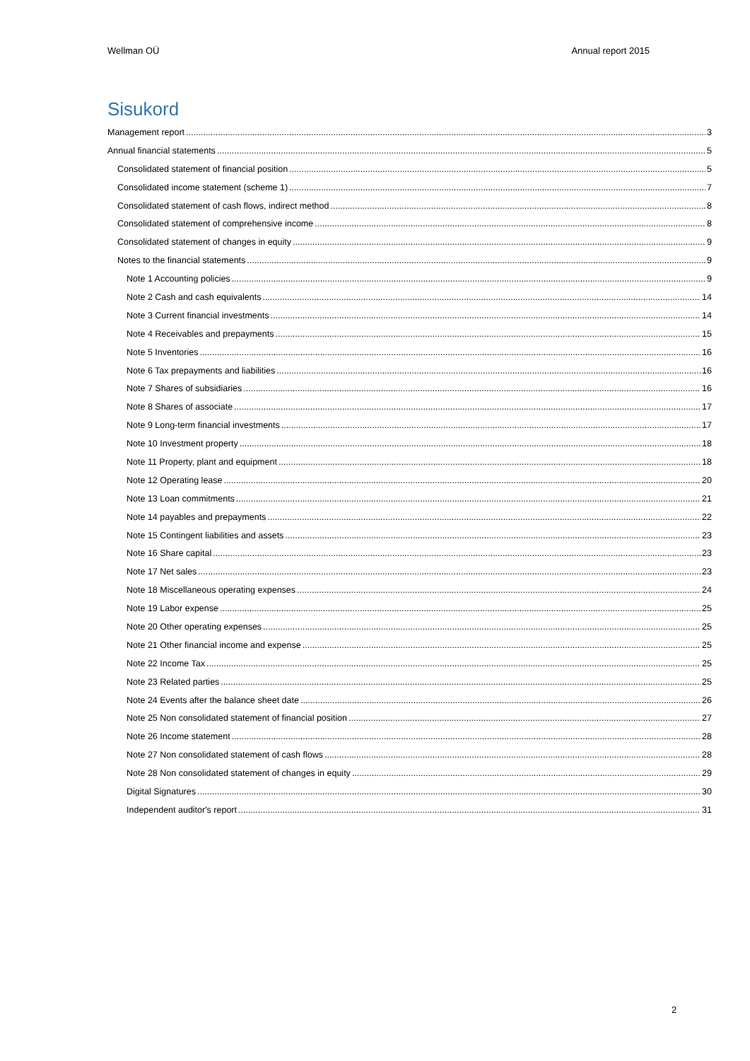Wellman OÜ Annual report 2015
Sisukord
Management report 3
Annual financial statements 5
Consolidated statement of financial position 5
Consolidated income statement (scheme 1) 7
Consolidated statement of cash flows, indirect method 8
Consolidated statement of comprehensive income 8
Consolidated statement of changes in equity 9
Notes to the financial statements 9
Note 1 Accounting policies 9
Note 2 Cash and cash equivalents 14
Note 3 Current financial investments 14
Note 4 Receivables and prepayments 15
Note 5 Inventories 16
Note 6 Tax prepayments and liabilities 16
Note 7 Shares of subsidiaries 16
Note 8 Shares of associate 17
Note 9 Long-term financial investments 17
Note 10 Investment property 18
Note 11 Property, plant and equipment 18
Note 12 Operating lease 20
Note 13 Loan commitments 21
Note 14 payables and prepayments 22
Note 15 Contingent liabilities and assets 23
Note 16 Share capital 23
Note 17 Net sales 23
Note 18 Miscellaneous operating expenses 24
Note 19 Labor expense 25
Note 20 Other operating expenses 25
Note 21 Other financial income and expense 25
Note 22 Income Tax 25
Note 23 Related parties 25
Note 24 Events after the balance sheet date 26
Note 25 Non consolidated statement of financial position 27
Note 26 Income statement 28
Note 27 Non consolidated statement of cash flows 28
Note 28 Non consolidated statement of changes in equity 29
Digital Signatures 30
Independent auditor's report 31
2